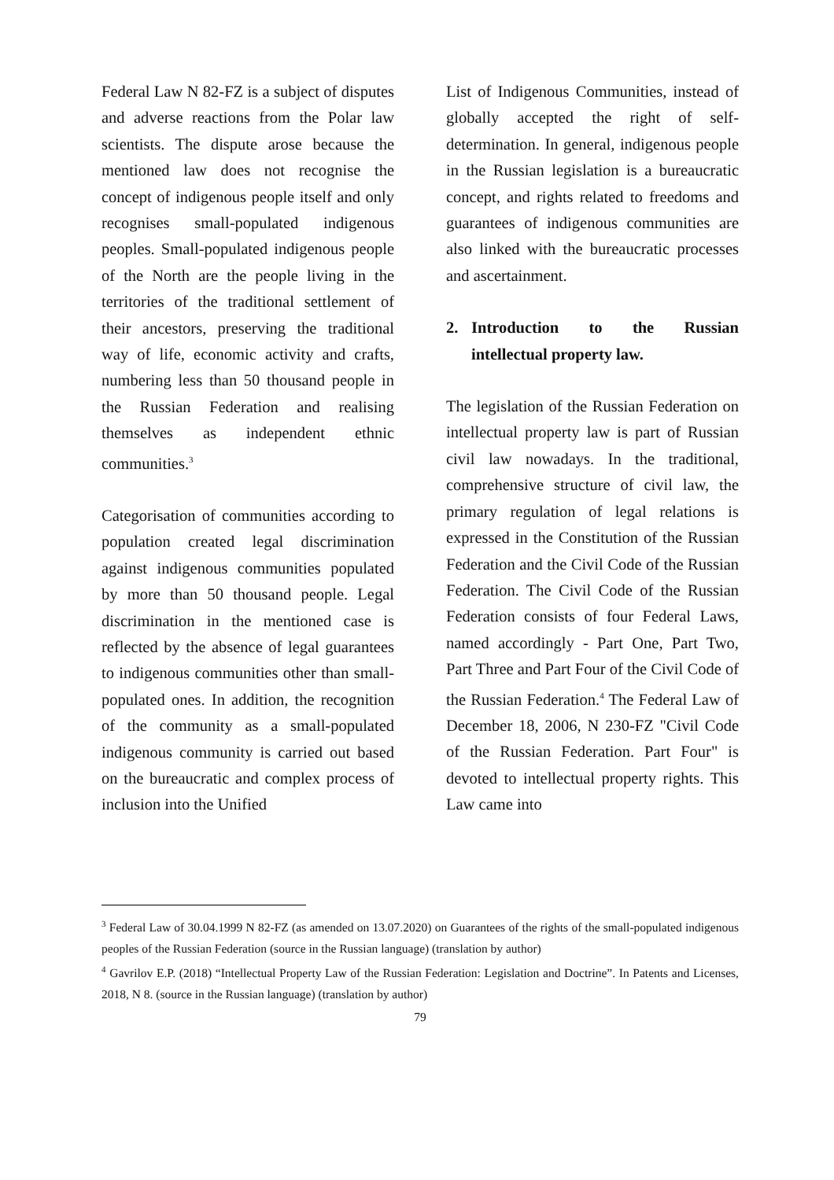Federal Law N 82-FZ is a subject of disputes and adverse reactions from the Polar law scientists. The dispute arose because the mentioned law does not recognise the concept of indigenous people itself and only recognises small-populated indigenous peoples. Small-populated indigenous people of the North are the people living in the territories of the traditional settlement of their ancestors, preserving the traditional way of life, economic activity and crafts, numbering less than 50 thousand people in the Russian Federation and realising themselves as independent ethnic communities.<sup>3</sup>
Categorisation of communities according to population created legal discrimination against indigenous communities populated by more than 50 thousand people. Legal discrimination in the mentioned case is reflected by the absence of legal guarantees to indigenous communities other than small-populated ones. In addition, the recognition of the community as a small-populated indigenous community is carried out based on the bureaucratic and complex process of inclusion into the Unified
List of Indigenous Communities, instead of globally accepted the right of self-determination. In general, indigenous people in the Russian legislation is a bureaucratic concept, and rights related to freedoms and guarantees of indigenous communities are also linked with the bureaucratic processes and ascertainment.
2. Introduction to the Russian intellectual property law.
The legislation of the Russian Federation on intellectual property law is part of Russian civil law nowadays. In the traditional, comprehensive structure of civil law, the primary regulation of legal relations is expressed in the Constitution of the Russian Federation and the Civil Code of the Russian Federation. The Civil Code of the Russian Federation consists of four Federal Laws, named accordingly - Part One, Part Two, Part Three and Part Four of the Civil Code of the Russian Federation.<sup>4</sup> The Federal Law of December 18, 2006, N 230-FZ "Civil Code of the Russian Federation. Part Four" is devoted to intellectual property rights. This Law came into
<sup>3</sup> Federal Law of 30.04.1999 N 82-FZ (as amended on 13.07.2020) on Guarantees of the rights of the small-populated indigenous peoples of the Russian Federation (source in the Russian language) (translation by author)
<sup>4</sup> Gavrilov E.P. (2018) “Intellectual Property Law of the Russian Federation: Legislation and Doctrine”. In Patents and Licenses, 2018, N 8. (source in the Russian language) (translation by author)
79